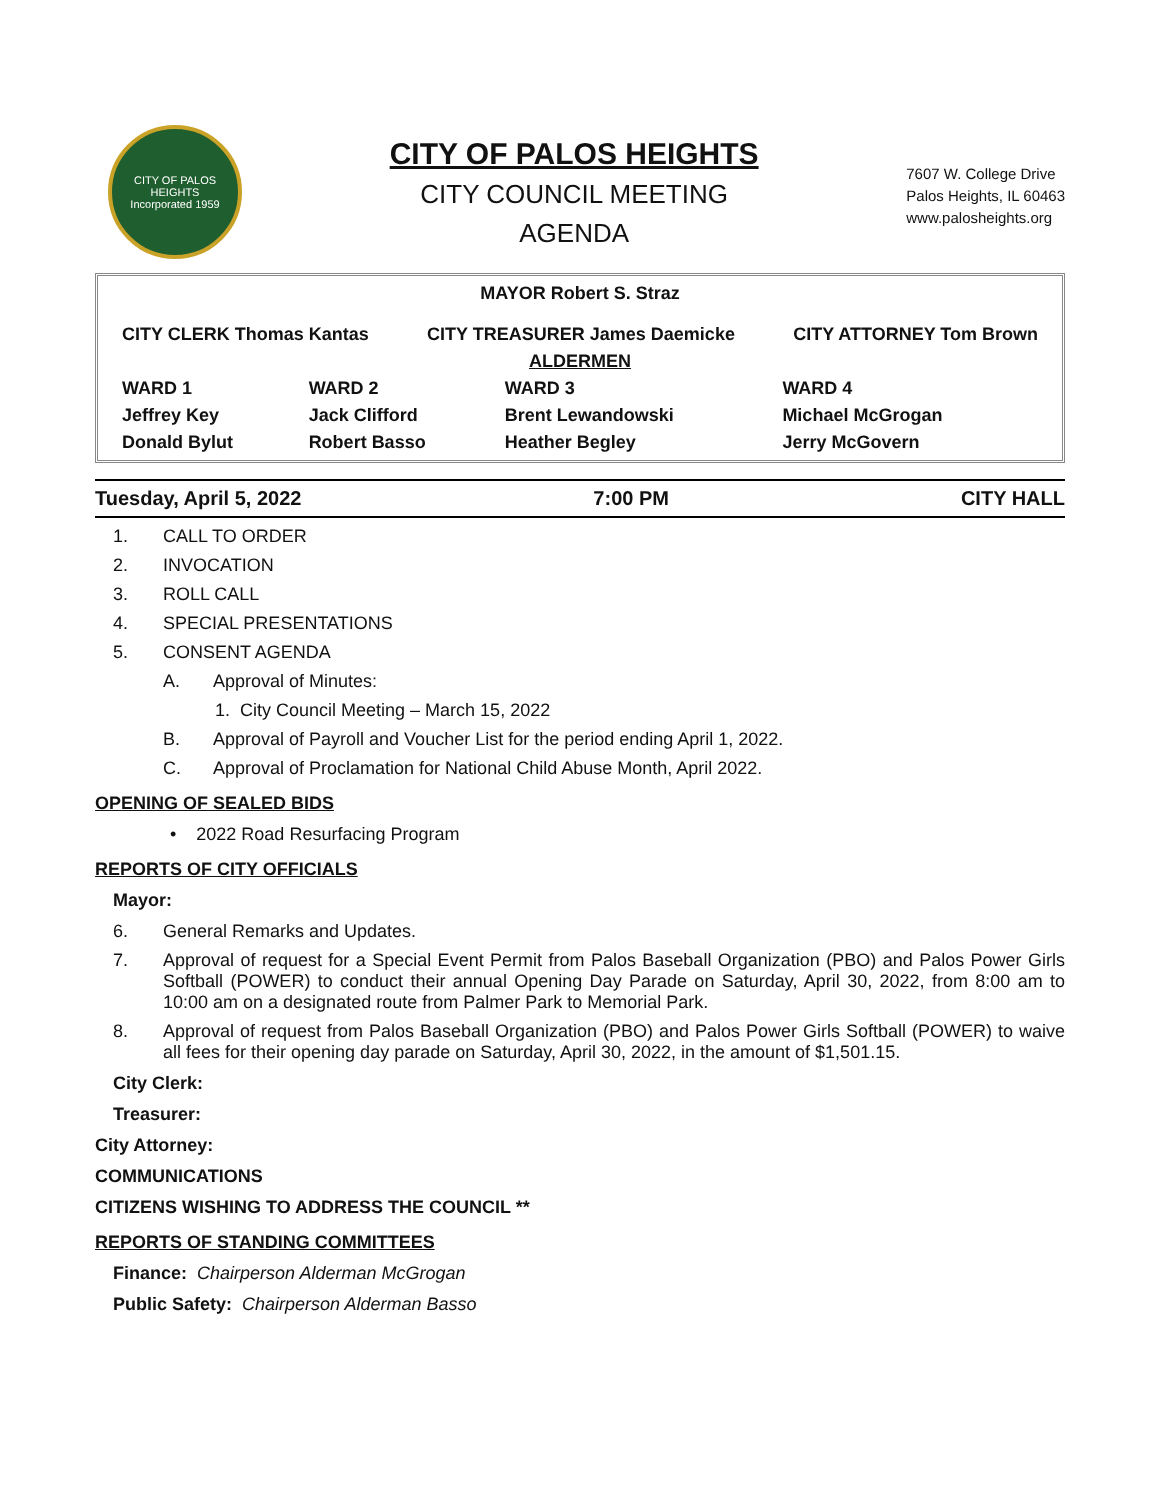CITY OF PALOS HEIGHTS
Incorporated 1959
CITY OF PALOS HEIGHTS
CITY COUNCIL MEETING
AGENDA
7607 W. College Drive
Palos Heights, IL 60463
www.palosheights.org
| MAYOR Robert S. Straz | | | |
| CITY CLERK Thomas Kantas CITY TREASURER James Daemicke CITY ATTORNEY Tom Brown | | | |
| ALDERMEN | | | |
| WARD 1 | WARD 2 | WARD 3 | WARD 4 |
| Jeffrey Key | Jack Clifford | Brent Lewandowski | Michael McGrogan |
| Donald Bylut | Robert Basso | Heather Begley | Jerry McGovern |
Tuesday, April 5, 2022 7:00 PM CITY HALL
1. CALL TO ORDER
2. INVOCATION
3. ROLL CALL
4. SPECIAL PRESENTATIONS
5. CONSENT AGENDA
A. Approval of Minutes:
1. City Council Meeting – March 15, 2022
B. Approval of Payroll and Voucher List for the period ending April 1, 2022.
C. Approval of Proclamation for National Child Abuse Month, April 2022.
OPENING OF SEALED BIDS
• 2022 Road Resurfacing Program
REPORTS OF CITY OFFICIALS
Mayor:
6. General Remarks and Updates.
7. Approval of request for a Special Event Permit from Palos Baseball Organization (PBO) and Palos Power Girls Softball (POWER) to conduct their annual Opening Day Parade on Saturday, April 30, 2022, from 8:00 am to 10:00 am on a designated route from Palmer Park to Memorial Park.
8. Approval of request from Palos Baseball Organization (PBO) and Palos Power Girls Softball (POWER) to waive all fees for their opening day parade on Saturday, April 30, 2022, in the amount of $1,501.15.
City Clerk:
Treasurer:
City Attorney:
COMMUNICATIONS
CITIZENS WISHING TO ADDRESS THE COUNCIL **
REPORTS OF STANDING COMMITTEES
Finance: Chairperson Alderman McGrogan
Public Safety: Chairperson Alderman Basso